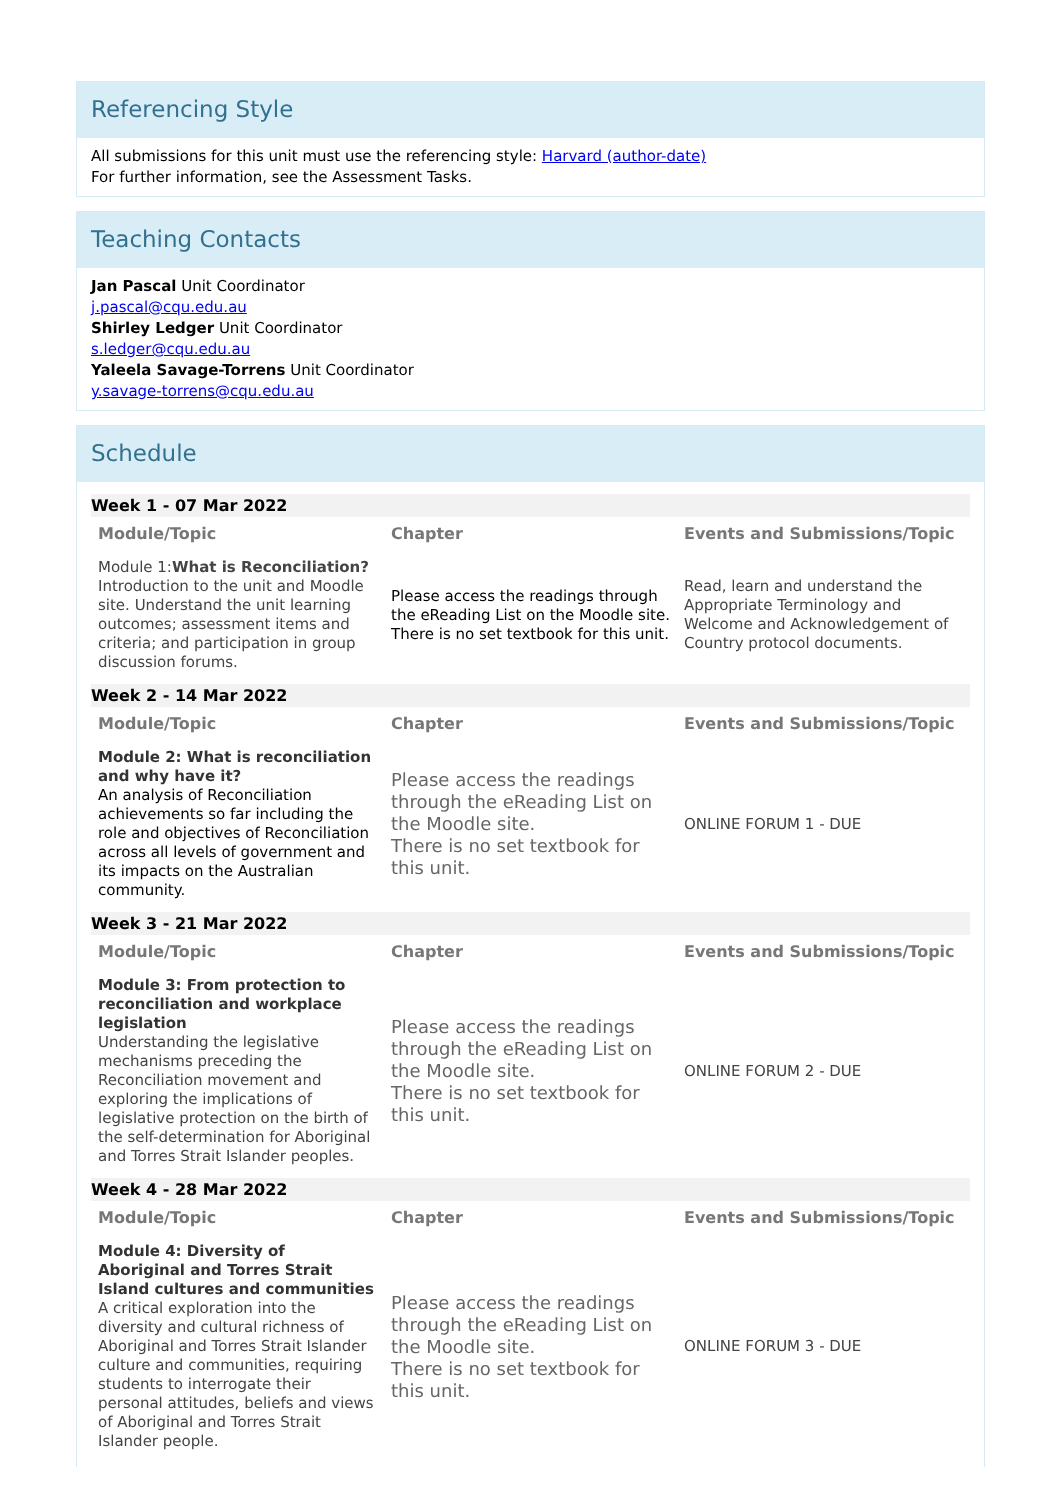Referencing Style
All submissions for this unit must use the referencing style: Harvard (author-date)
For further information, see the Assessment Tasks.
Teaching Contacts
Jan Pascal Unit Coordinator
j.pascal@cqu.edu.au
Shirley Ledger Unit Coordinator
s.ledger@cqu.edu.au
Yaleela Savage-Torrens Unit Coordinator
y.savage-torrens@cqu.edu.au
Schedule
Week 1 - 07 Mar 2022
| Module/Topic | Chapter | Events and Submissions/Topic |
| --- | --- | --- |
| Module 1: What is Reconciliation? Introduction to the unit and Moodle site. Understand the unit learning outcomes; assessment items and criteria; and participation in group discussion forums. | Please access the readings through the eReading List on the Moodle site. There is no set textbook for this unit. | Read, learn and understand the Appropriate Terminology and Welcome and Acknowledgement of Country protocol documents. |
Week 2 - 14 Mar 2022
| Module/Topic | Chapter | Events and Submissions/Topic |
| --- | --- | --- |
| Module 2: What is reconciliation and why have it? An analysis of Reconciliation achievements so far including the role and objectives of Reconciliation across all levels of government and its impacts on the Australian community. | Please access the readings through the eReading List on the Moodle site. There is no set textbook for this unit. | ONLINE FORUM 1 - DUE |
Week 3 - 21 Mar 2022
| Module/Topic | Chapter | Events and Submissions/Topic |
| --- | --- | --- |
| Module 3: From protection to reconciliation and workplace legislation Understanding the legislative mechanisms preceding the Reconciliation movement and exploring the implications of legislative protection on the birth of the self-determination for Aboriginal and Torres Strait Islander peoples. | Please access the readings through the eReading List on the Moodle site. There is no set textbook for this unit. | ONLINE FORUM 2 - DUE |
Week 4 - 28 Mar 2022
| Module/Topic | Chapter | Events and Submissions/Topic |
| --- | --- | --- |
| Module 4: Diversity of Aboriginal and Torres Strait Island cultures and communities A critical exploration into the diversity and cultural richness of Aboriginal and Torres Strait Islander culture and communities, requiring students to interrogate their personal attitudes, beliefs and views of Aboriginal and Torres Strait Islander people. | Please access the readings through the eReading List on the Moodle site. There is no set textbook for this unit. | ONLINE FORUM 3 - DUE |